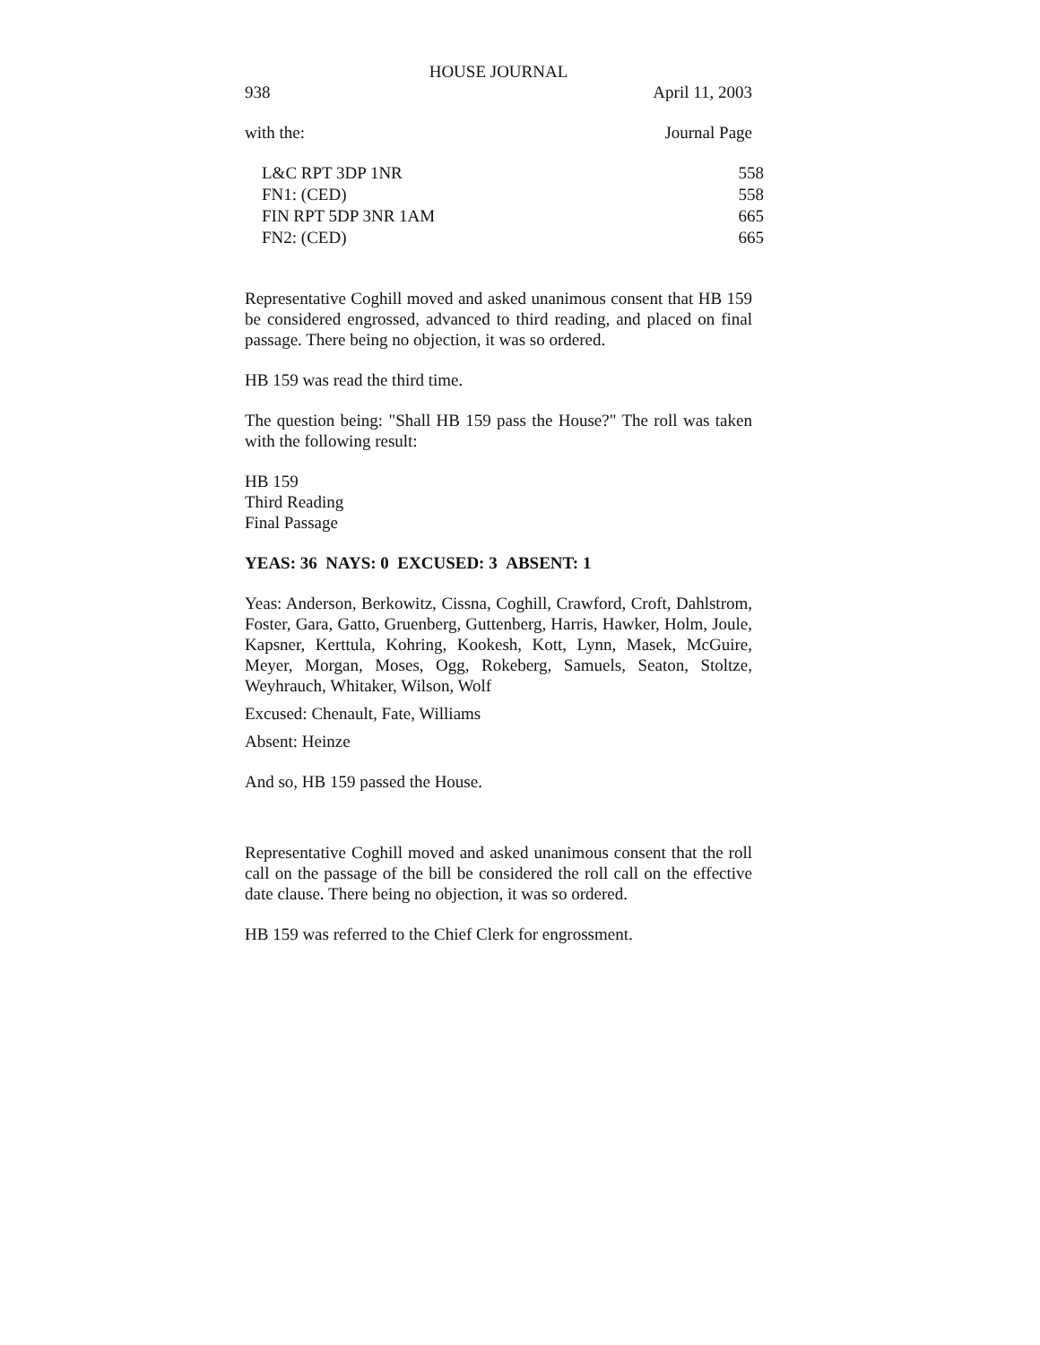HOUSE JOURNAL
938 April 11, 2003
with the: Journal Page
| L&C RPT 3DP 1NR | 558 |
| FN1: (CED) | 558 |
| FIN RPT 5DP 3NR 1AM | 665 |
| FN2: (CED) | 665 |
Representative Coghill moved and asked unanimous consent that HB 159 be considered engrossed, advanced to third reading, and placed on final passage. There being no objection, it was so ordered.
HB 159 was read the third time.
The question being: "Shall HB 159 pass the House?" The roll was taken with the following result:
HB 159
Third Reading
Final Passage
YEAS: 36 NAYS: 0 EXCUSED: 3 ABSENT: 1
Yeas: Anderson, Berkowitz, Cissna, Coghill, Crawford, Croft, Dahlstrom, Foster, Gara, Gatto, Gruenberg, Guttenberg, Harris, Hawker, Holm, Joule, Kapsner, Kerttula, Kohring, Kookesh, Kott, Lynn, Masek, McGuire, Meyer, Morgan, Moses, Ogg, Rokeberg, Samuels, Seaton, Stoltze, Weyhrauch, Whitaker, Wilson, Wolf
Excused: Chenault, Fate, Williams
Absent: Heinze
And so, HB 159 passed the House.
Representative Coghill moved and asked unanimous consent that the roll call on the passage of the bill be considered the roll call on the effective date clause. There being no objection, it was so ordered.
HB 159 was referred to the Chief Clerk for engrossment.